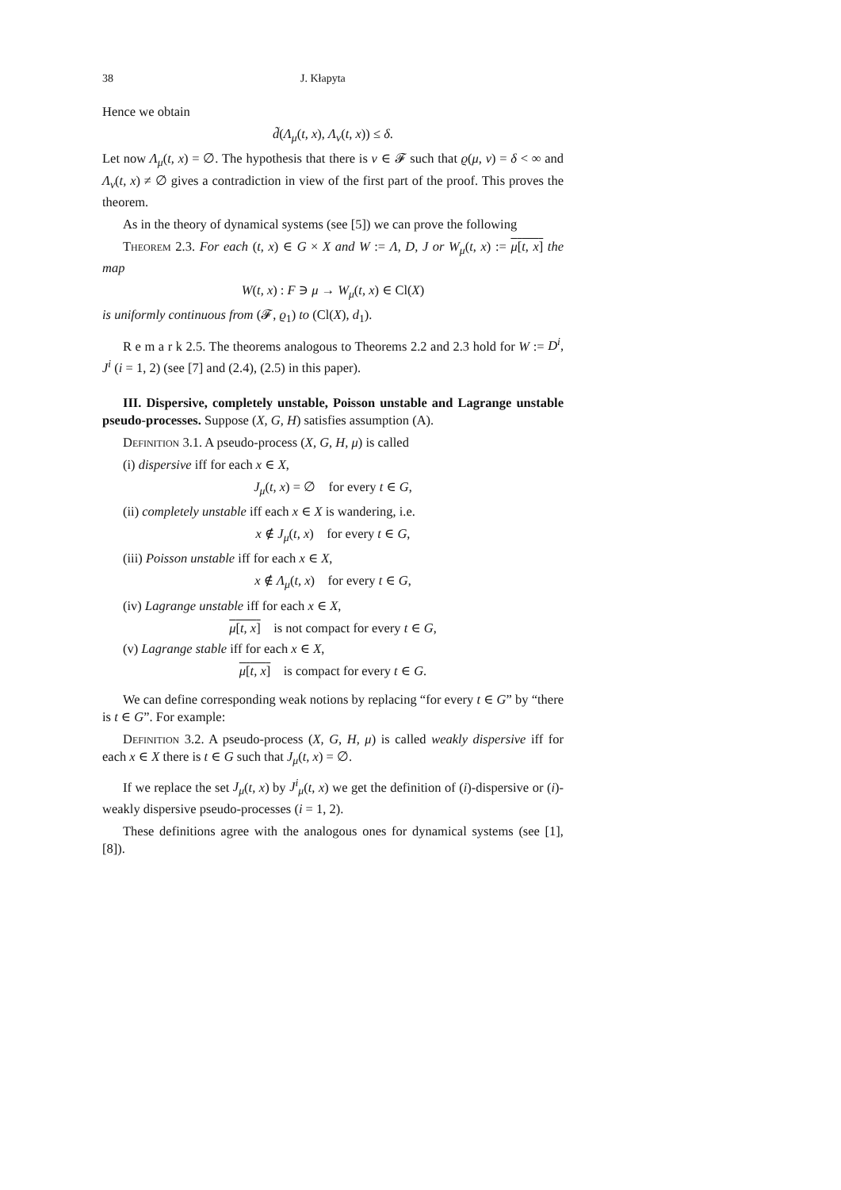38 J. Kłapyta
Hence we obtain
d̃(Λ<sub>μ</sub>(t, x), Λ<sub>ν</sub>(t, x)) ≤ δ.
Let now Λ<sub>μ</sub>(t, x) = ∅. The hypothesis that there is ν ∈ 𝓕 such that ϱ(μ, ν) = δ < ∞ and Λ<sub>ν</sub>(t, x) ≠ ∅ gives a contradiction in view of the first part of the proof. This proves the theorem.
As in the theory of dynamical systems (see [5]) we can prove the following
Theorem 2.3. For each (t, x) ∈ G × X and W := Λ, D, J or W<sub>μ</sub>(t, x) := μ[t, x] the map
W(t, x) : F ∋ μ → W<sub>μ</sub>(t, x) ∈ Cl(X)
is uniformly continuous from (𝓕, ϱ<sub>1</sub>) to (Cl(X), d<sub>1</sub>).
R e m a r k 2.5. The theorems analogous to Theorems 2.2 and 2.3 hold for W := D<sup>i</sup>, J<sup>i</sup> (i = 1, 2) (see [7] and (2.4), (2.5) in this paper).
III. Dispersive, completely unstable, Poisson unstable and Lagrange unstable pseudo-processes. Suppose (X, G, H) satisfies assumption (A).
Definition 3.1. A pseudo-process (X, G, H, μ) is called
(i) dispersive iff for each x ∈ X,
J<sub>μ</sub>(t, x) = ∅ for every t ∈ G,
(ii) completely unstable iff each x ∈ X is wandering, i.e.
x ∉ J<sub>μ</sub>(t, x) for every t ∈ G,
(iii) Poisson unstable iff for each x ∈ X,
x ∉ Λ<sub>μ</sub>(t, x) for every t ∈ G,
(iv) Lagrange unstable iff for each x ∈ X,
μ[t, x] is not compact for every t ∈ G,
(v) Lagrange stable iff for each x ∈ X,
μ[t, x] is compact for every t ∈ G.
We can define corresponding weak notions by replacing “for every t ∈ G” by “there is t ∈ G”. For example:
Definition 3.2. A pseudo-process (X, G, H, μ) is called weakly dispersive iff for each x ∈ X there is t ∈ G such that J<sub>μ</sub>(t, x) = ∅.
If we replace the set J<sub>μ</sub>(t, x) by J<sup>i</sup><sub>μ</sub>(t, x) we get the definition of (i)-dispersive or (i)-weakly dispersive pseudo-processes (i = 1, 2).
These definitions agree with the analogous ones for dynamical systems (see [1], [8]).